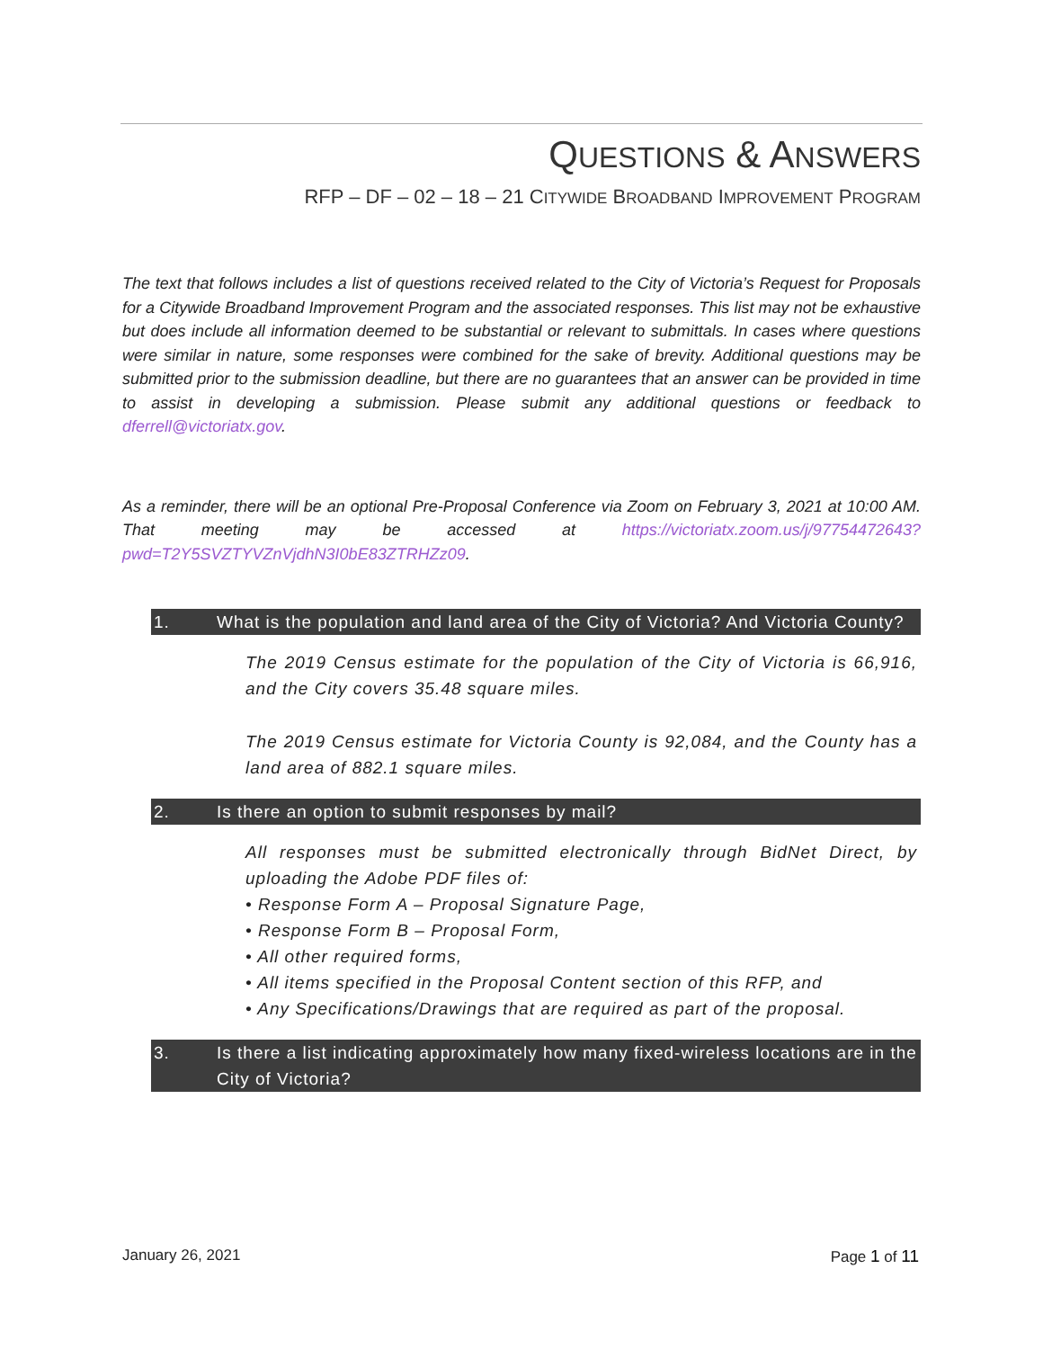QUESTIONS & ANSWERS
RFP – DF – 02 – 18 – 21 CITYWIDE BROADBAND IMPROVEMENT PROGRAM
The text that follows includes a list of questions received related to the City of Victoria’s Request for Proposals for a Citywide Broadband Improvement Program and the associated responses. This list may not be exhaustive but does include all information deemed to be substantial or relevant to submittals. In cases where questions were similar in nature, some responses were combined for the sake of brevity. Additional questions may be submitted prior to the submission deadline, but there are no guarantees that an answer can be provided in time to assist in developing a submission. Please submit any additional questions or feedback to dferrell@victoriatx.gov.
As a reminder, there will be an optional Pre-Proposal Conference via Zoom on February 3, 2021 at 10:00 AM. That meeting may be accessed at https://victoriatx.zoom.us/j/97754472643?pwd=T2Y5SVZTYVZnVjdhN3I0bE83ZTRHZz09.
1. What is the population and land area of the City of Victoria? And Victoria County?
The 2019 Census estimate for the population of the City of Victoria is 66,916, and the City covers 35.48 square miles.
The 2019 Census estimate for Victoria County is 92,084, and the County has a land area of 882.1 square miles.
2. Is there an option to submit responses by mail?
All responses must be submitted electronically through BidNet Direct, by uploading the Adobe PDF files of:
• Response Form A – Proposal Signature Page,
• Response Form B – Proposal Form,
• All other required forms,
• All items specified in the Proposal Content section of this RFP, and
• Any Specifications/Drawings that are required as part of the proposal.
3. Is there a list indicating approximately how many fixed-wireless locations are in the City of Victoria?
January 26, 2021 Page 1 of 11